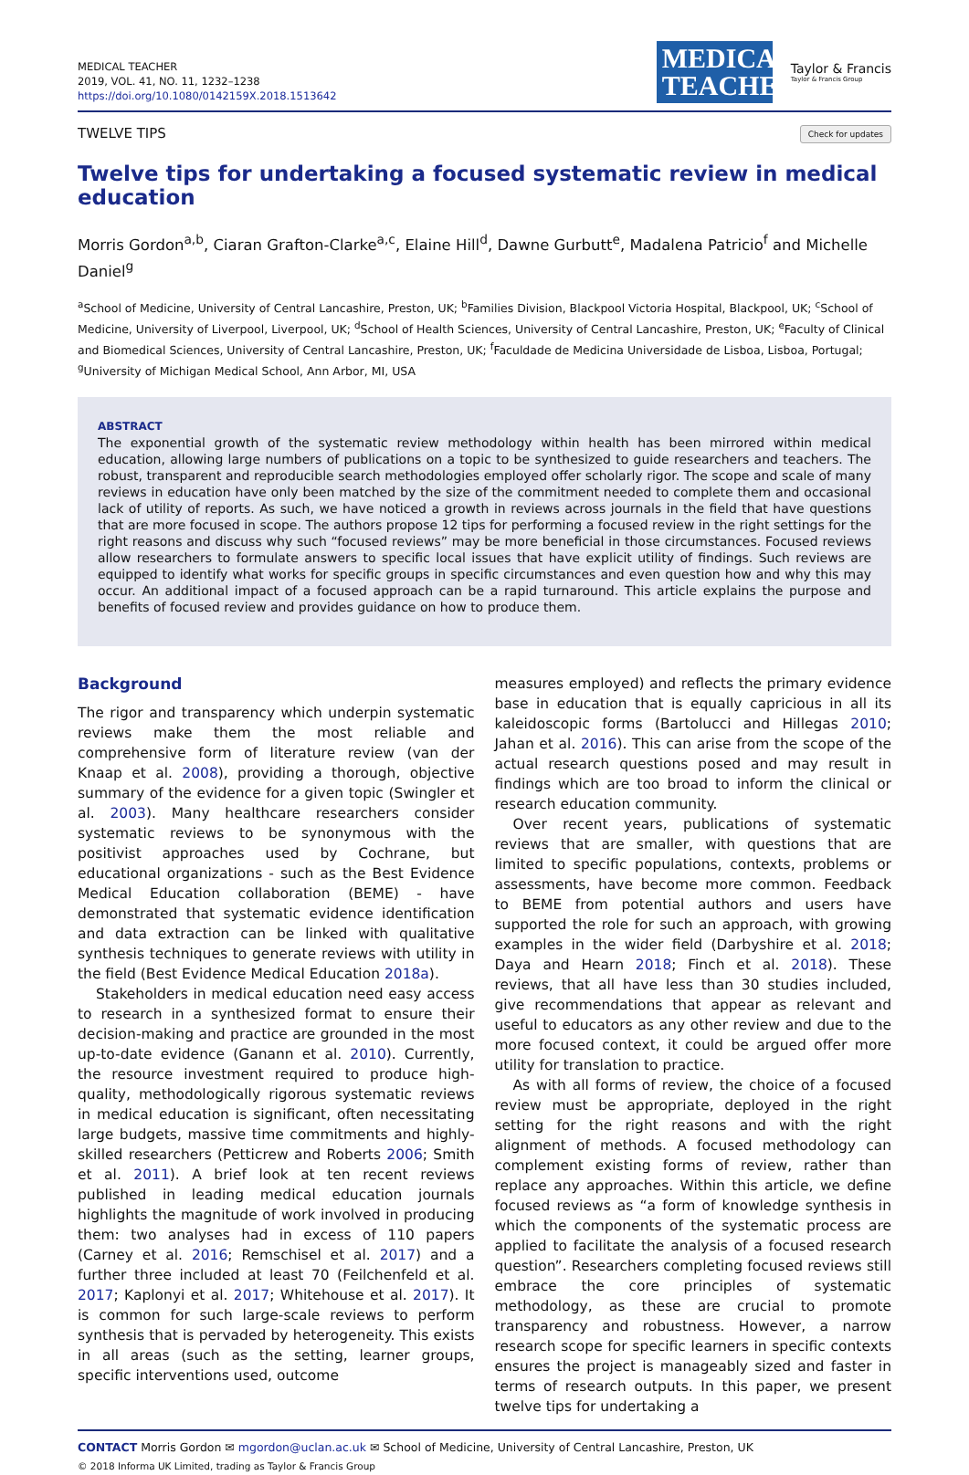MEDICAL TEACHER
2019, VOL. 41, NO. 11, 1232–1238
https://doi.org/10.1080/0142159X.2018.1513642
MEDICAL TEACHER
Taylor & Francis
Taylor & Francis Group
TWELVE TIPS Check for updates
Twelve tips for undertaking a focused systematic review in medical education
Morris Gordon<sup>a,b</sup>, Ciaran Grafton-Clarke<sup>a,c</sup>, Elaine Hill<sup>d</sup>, Dawne Gurbutt<sup>e</sup>, Madalena Patricio<sup>f</sup> and Michelle Daniel<sup>g</sup>
<sup>a</sup> School of Medicine, University of Central Lancashire, Preston, UK; <sup>b</sup>Families Division, Blackpool Victoria Hospital, Blackpool, UK; <sup>c</sup>School of Medicine, University of Liverpool, Liverpool, UK; <sup>d</sup>School of Health Sciences, University of Central Lancashire, Preston, UK; <sup>e</sup>Faculty of Clinical and Biomedical Sciences, University of Central Lancashire, Preston, UK; <sup>f</sup>Faculdade de Medicina Universidade de Lisboa, Lisboa, Portugal; <sup>g</sup>University of Michigan Medical School, Ann Arbor, MI, USA
ABSTRACT
The exponential growth of the systematic review methodology within health has been mirrored within medical education, allowing large numbers of publications on a topic to be synthesized to guide researchers and teachers. The robust, transparent and reproducible search methodologies employed offer scholarly rigor. The scope and scale of many reviews in education have only been matched by the size of the commitment needed to complete them and occasional lack of utility of reports. As such, we have noticed a growth in reviews across journals in the field that have questions that are more focused in scope. The authors propose 12 tips for performing a focused review in the right settings for the right reasons and discuss why such “focused reviews” may be more beneficial in those circumstances. Focused reviews allow researchers to formulate answers to specific local issues that have explicit utility of findings. Such reviews are equipped to identify what works for specific groups in specific circumstances and even question how and why this may occur. An additional impact of a focused approach can be a rapid turnaround. This article explains the purpose and benefits of focused review and provides guidance on how to produce them.
Background
The rigor and transparency which underpin systematic reviews make them the most reliable and comprehensive form of literature review (van der Knaap et al. 2008), providing a thorough, objective summary of the evidence for a given topic (Swingler et al. 2003). Many healthcare researchers consider systematic reviews to be synonymous with the positivist approaches used by Cochrane, but educational organizations - such as the Best Evidence Medical Education collaboration (BEME) - have demonstrated that systematic evidence identification and data extraction can be linked with qualitative synthesis techniques to generate reviews with utility in the field (Best Evidence Medical Education 2018a).
Stakeholders in medical education need easy access to research in a synthesized format to ensure their decision-making and practice are grounded in the most up-to-date evidence (Ganann et al. 2010). Currently, the resource investment required to produce high-quality, methodologically rigorous systematic reviews in medical education is significant, often necessitating large budgets, massive time commitments and highly-skilled researchers (Petticrew and Roberts 2006; Smith et al. 2011). A brief look at ten recent reviews published in leading medical education journals highlights the magnitude of work involved in producing them: two analyses had in excess of 110 papers (Carney et al. 2016; Remschisel et al. 2017) and a further three included at least 70 (Feilchenfeld et al. 2017; Kaplonyi et al. 2017; Whitehouse et al. 2017). It is common for such large-scale reviews to perform synthesis that is pervaded by heterogeneity. This exists in all areas (such as the setting, learner groups, specific interventions used, outcome
measures employed) and reflects the primary evidence base in education that is equally capricious in all its kaleidoscopic forms (Bartolucci and Hillegas 2010; Jahan et al. 2016). This can arise from the scope of the actual research questions posed and may result in findings which are too broad to inform the clinical or research education community.
Over recent years, publications of systematic reviews that are smaller, with questions that are limited to specific populations, contexts, problems or assessments, have become more common. Feedback to BEME from potential authors and users have supported the role for such an approach, with growing examples in the wider field (Darbyshire et al. 2018; Daya and Hearn 2018; Finch et al. 2018). These reviews, that all have less than 30 studies included, give recommendations that appear as relevant and useful to educators as any other review and due to the more focused context, it could be argued offer more utility for translation to practice.
As with all forms of review, the choice of a focused review must be appropriate, deployed in the right setting for the right reasons and with the right alignment of methods. A focused methodology can complement existing forms of review, rather than replace any approaches. Within this article, we define focused reviews as “a form of knowledge synthesis in which the components of the systematic process are applied to facilitate the analysis of a focused research question”. Researchers completing focused reviews still embrace the core principles of systematic methodology, as these are crucial to promote transparency and robustness. However, a narrow research scope for specific learners in specific contexts ensures the project is manageably sized and faster in terms of research outputs. In this paper, we present twelve tips for undertaking a
CONTACT Morris Gordon ✉ mgordon@uclan.ac.uk ✉ School of Medicine, University of Central Lancashire, Preston, UK
© 2018 Informa UK Limited, trading as Taylor & Francis Group